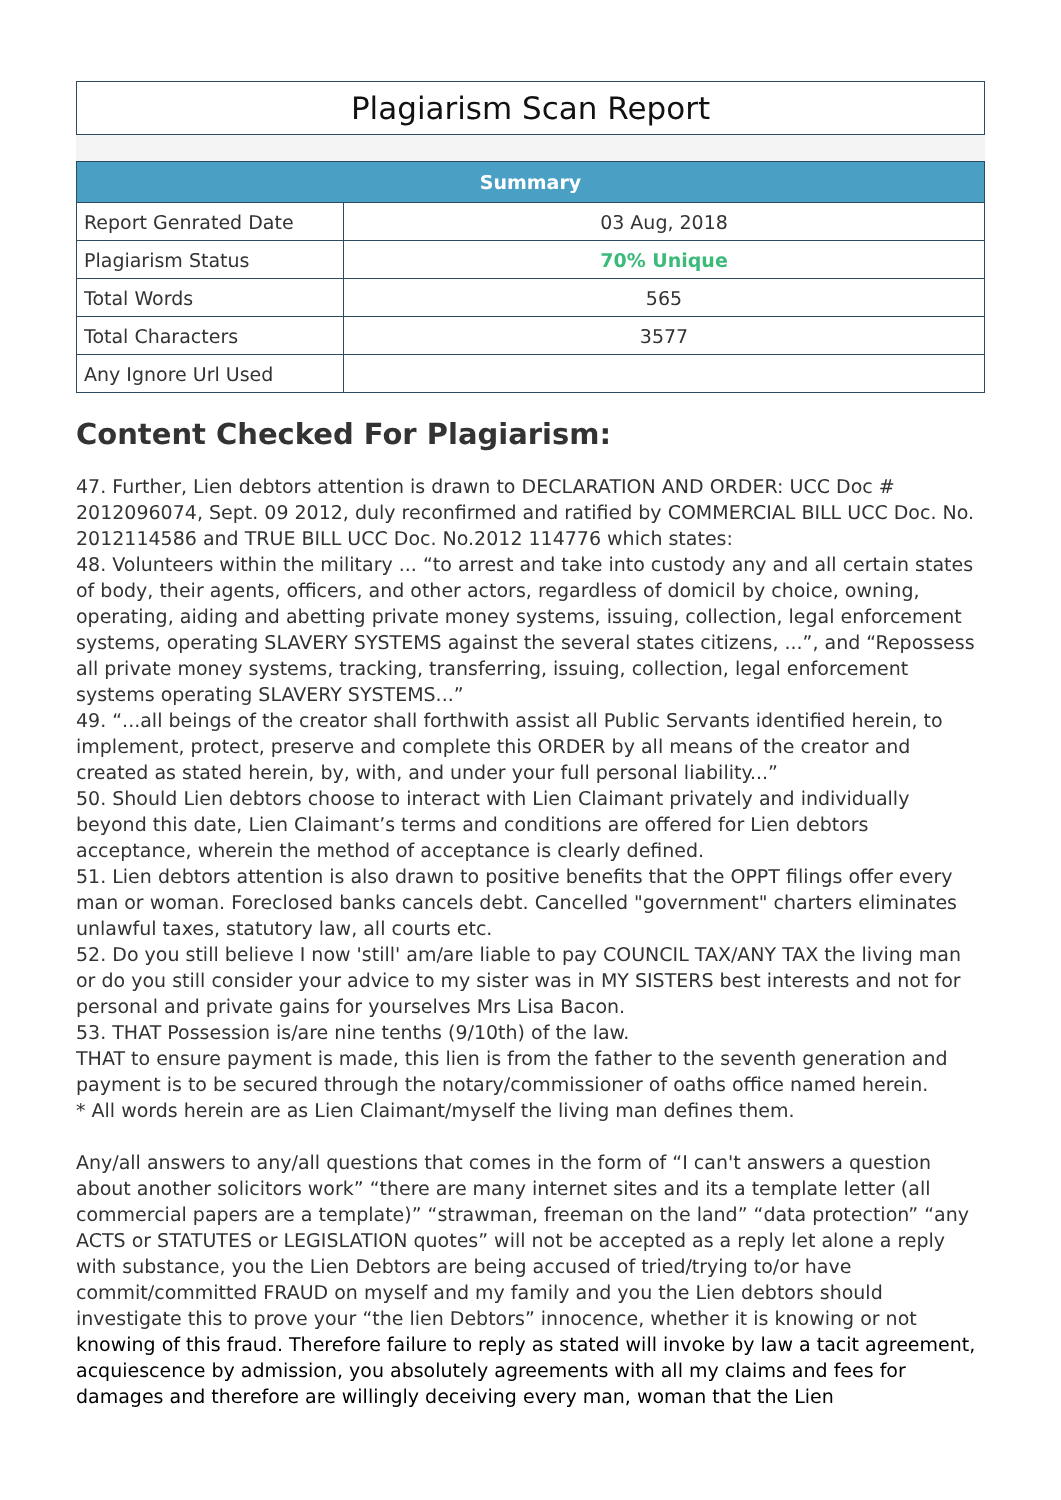Plagiarism Scan Report
| Summary | |
| --- | --- |
| Report Genrated Date | 03 Aug, 2018 |
| Plagiarism Status | 70% Unique |
| Total Words | 565 |
| Total Characters | 3577 |
| Any Ignore Url Used | |
Content Checked For Plagiarism:
47. Further, Lien debtors attention is drawn to DECLARATION AND ORDER: UCC Doc # 2012096074, Sept. 09 2012, duly reconfirmed and ratified by COMMERCIAL BILL UCC Doc. No. 2012114586 and TRUE BILL UCC Doc. No.2012 114776 which states:
48. Volunteers within the military ... “to arrest and take into custody any and all certain states of body, their agents, officers, and other actors, regardless of domicil by choice, owning, operating, aiding and abetting private money systems, issuing, collection, legal enforcement systems, operating SLAVERY SYSTEMS against the several states citizens, ...”, and “Repossess all private money systems, tracking, transferring, issuing, collection, legal enforcement systems operating SLAVERY SYSTEMS...”
49. “...all beings of the creator shall forthwith assist all Public Servants identified herein, to implement, protect, preserve and complete this ORDER by all means of the creator and created as stated herein, by, with, and under your full personal liability...”
50. Should Lien debtors choose to interact with Lien Claimant privately and individually beyond this date, Lien Claimant’s terms and conditions are offered for Lien debtors acceptance, wherein the method of acceptance is clearly defined.
51. Lien debtors attention is also drawn to positive benefits that the OPPT filings offer every man or woman. Foreclosed banks cancels debt. Cancelled "government" charters eliminates unlawful taxes, statutory law, all courts etc.
52. Do you still believe I now 'still' am/are liable to pay COUNCIL TAX/ANY TAX the living man or do you still consider your advice to my sister was in MY SISTERS best interests and not for personal and private gains for yourselves Mrs Lisa Bacon.
53. THAT Possession is/are nine tenths (9/10th) of the law.
THAT to ensure payment is made, this lien is from the father to the seventh generation and payment is to be secured through the notary/commissioner of oaths office named herein.
* All words herein are as Lien Claimant/myself the living man defines them.
Any/all answers to any/all questions that comes in the form of “I can't answers a question about another solicitors work” “there are many internet sites and its a template letter (all commercial papers are a template)” “strawman, freeman on the land” “data protection” “any ACTS or STATUTES or LEGISLATION quotes” will not be accepted as a reply let alone a reply with substance, you the Lien Debtors are being accused of tried/trying to/or have commit/committed FRAUD on myself and my family and you the Lien debtors should investigate this to prove your “the lien Debtors” innocence, whether it is knowing or not knowing of this fraud. Therefore failure to reply as stated will invoke by law a tacit agreement, acquiescence by admission, you absolutely agreements with all my claims and fees for damages and therefore are willingly deceiving every man, woman that the Lien